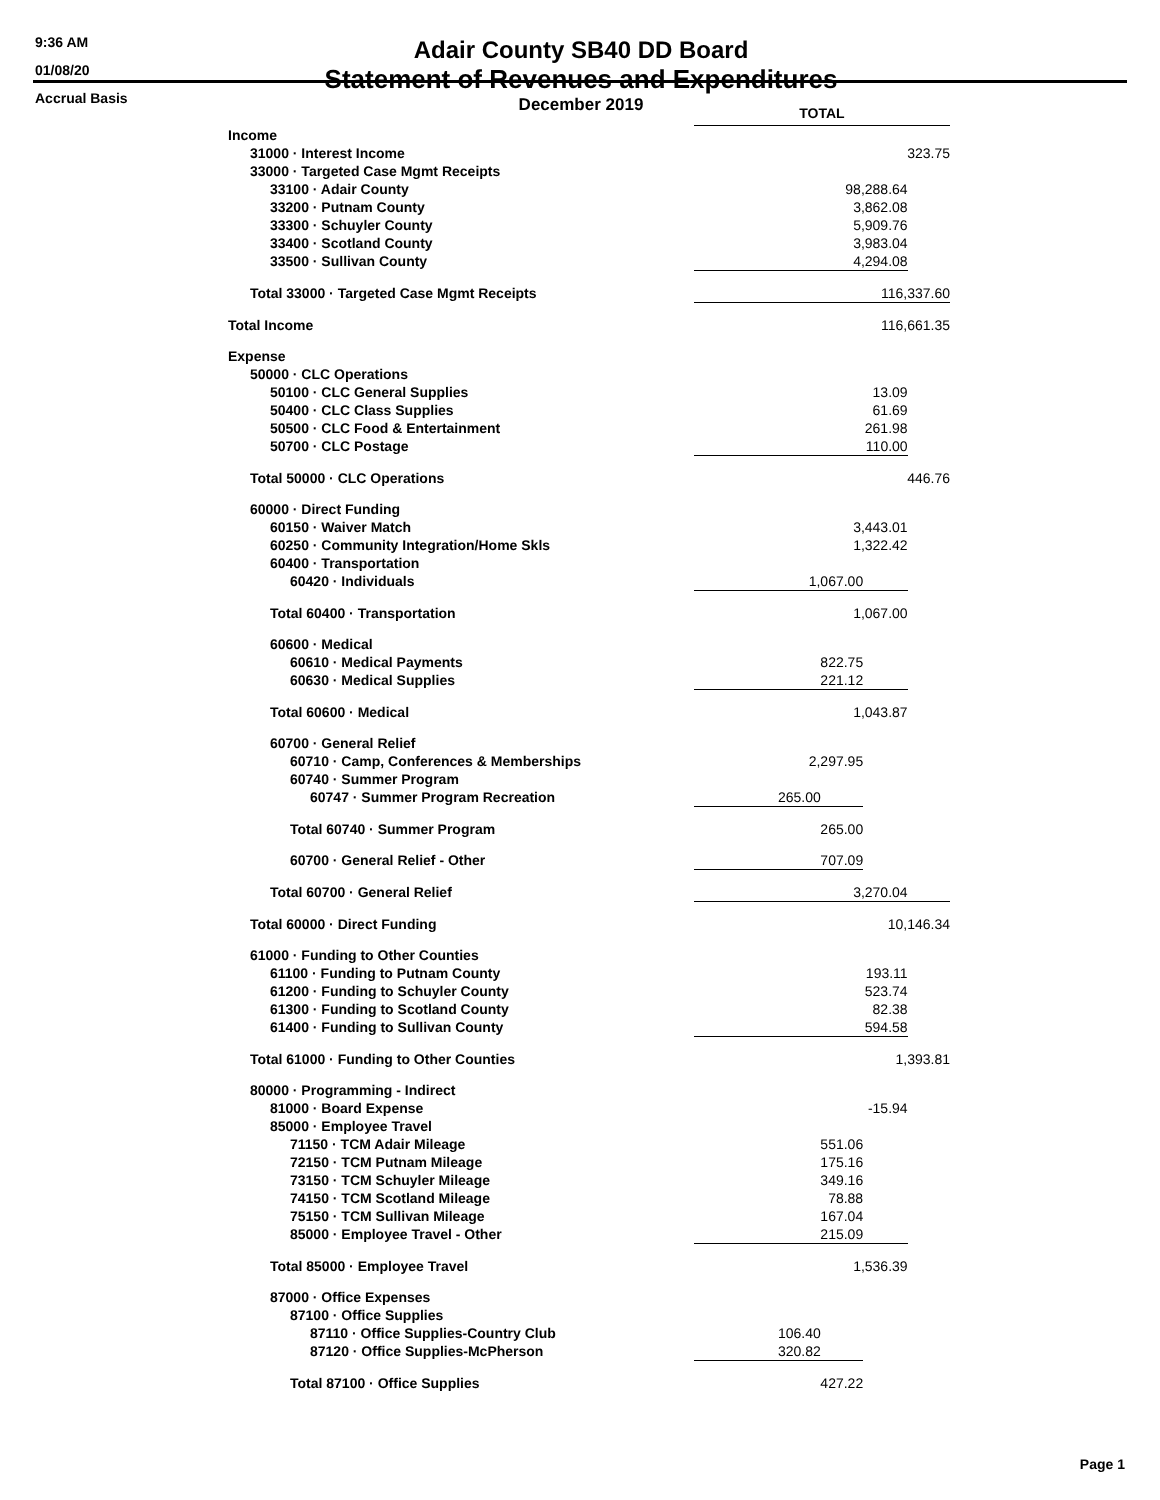9:36 AM
01/08/20
Accrual Basis
Adair County SB40 DD Board
Statement of Revenues and Expenditures
December 2019
| | TOTAL | | | |
| Income | | | | |
| 31000 · Interest Income | 323.75 | | | |
| 33000 · Targeted Case Mgmt Receipts | | | | |
| 33100 · Adair County | 98,288.64 | | | |
| 33200 · Putnam County | 3,862.08 | | | |
| 33300 · Schuyler County | 5,909.76 | | | |
| 33400 · Scotland County | 3,983.04 | | | |
| 33500 · Sullivan County | 4,294.08 | | | |
| Total 33000 · Targeted Case Mgmt Receipts | 116,337.60 | | | |
| Total Income | 116,661.35 | | | |
| Expense | | | | |
| 50000 · CLC Operations | | | | |
| 50100 · CLC General Supplies | 13.09 | | | |
| 50400 · CLC Class Supplies | 61.69 | | | |
| 50500 · CLC Food & Entertainment | 261.98 | | | |
| 50700 · CLC Postage | 110.00 | | | |
| Total 50000 · CLC Operations | 446.76 | | | |
| 60000 · Direct Funding | | | | |
| 60150 · Waiver Match | 3,443.01 | | | |
| 60250 · Community Integration/Home Skls | 1,322.42 | | | |
| 60400 · Transportation | | | | |
| 60420 · Individuals | 1,067.00 | | | |
| Total 60400 · Transportation | 1,067.00 | | | |
| 60600 · Medical | | | | |
| 60610 · Medical Payments | 822.75 | | | |
| 60630 · Medical Supplies | 221.12 | | | |
| Total 60600 · Medical | 1,043.87 | | | |
| 60700 · General Relief | | | | |
| 60710 · Camp, Conferences & Memberships | 2,297.95 | | | |
| 60740 · Summer Program | | | | |
| 60747 · Summer Program Recreation | 265.00 | | | |
| Total 60740 · Summer Program | 265.00 | | | |
| 60700 · General Relief - Other | 707.09 | | | |
| Total 60700 · General Relief | 3,270.04 | | | |
| Total 60000 · Direct Funding | 10,146.34 | | | |
| 61000 · Funding to Other Counties | | | | |
| 61100 · Funding to Putnam County | 193.11 | | | |
| 61200 · Funding to Schuyler County | 523.74 | | | |
| 61300 · Funding to Scotland County | 82.38 | | | |
| 61400 · Funding to Sullivan County | 594.58 | | | |
| Total 61000 · Funding to Other Counties | 1,393.81 | | | |
| 80000 · Programming - Indirect | | | | |
| 81000 · Board Expense | -15.94 | | | |
| 85000 · Employee Travel | | | | |
| 71150 · TCM Adair Mileage | 551.06 | | | |
| 72150 · TCM Putnam Mileage | 175.16 | | | |
| 73150 · TCM Schuyler Mileage | 349.16 | | | |
| 74150 · TCM Scotland Mileage | 78.88 | | | |
| 75150 · TCM Sullivan Mileage | 167.04 | | | |
| 85000 · Employee Travel - Other | 215.09 | | | |
| Total 85000 · Employee Travel | 1,536.39 | | | |
| 87000 · Office Expenses | | | | |
| 87100 · Office Supplies | | | | |
| 87110 · Office Supplies-Country Club | 106.40 | | | |
| 87120 · Office Supplies-McPherson | 320.82 | | | |
| Total 87100 · Office Supplies | 427.22 | | | |
Page 1